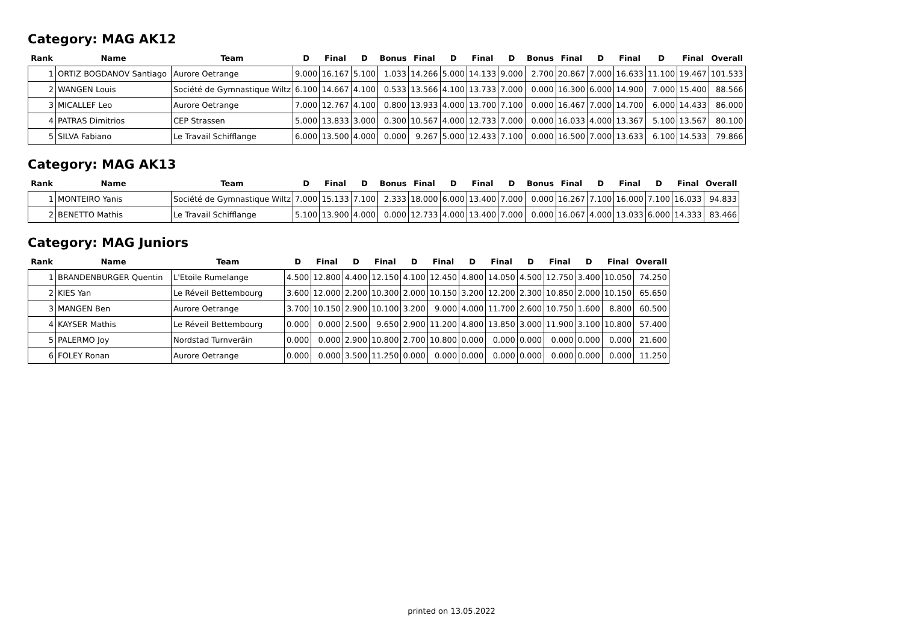Category: MAG AK12
| Rank | Name | Team | D | Final | D | Bonus | Final | D | Final | D | Bonus | Final | D | Final | D | Final | Overall |
| --- | --- | --- | --- | --- | --- | --- | --- | --- | --- | --- | --- | --- | --- | --- | --- | --- | --- |
| 1 | ORTIZ BOGDANOV Santiago | Aurore Oetrange | 9.000 | 16.167 | 5.100 | 1.033 | 14.266 | 5.000 | 14.133 | 9.000 | 2.700 | 20.867 | 7.000 | 16.633 | 11.100 | 19.467 | 101.533 |
| 2 | WANGEN Louis | Société de Gymnastique Wiltz | 6.100 | 14.667 | 4.100 | 0.533 | 13.566 | 4.100 | 13.733 | 7.000 | 0.000 | 16.300 | 6.000 | 14.900 | 7.000 | 15.400 | 88.566 |
| 3 | MICALLEF Leo | Aurore Oetrange | 7.000 | 12.767 | 4.100 | 0.800 | 13.933 | 4.000 | 13.700 | 7.100 | 0.000 | 16.467 | 7.000 | 14.700 | 6.000 | 14.433 | 86.000 |
| 4 | PATRAS Dimitrios | CEP Strassen | 5.000 | 13.833 | 3.000 | 0.300 | 10.567 | 4.000 | 12.733 | 7.000 | 0.000 | 16.033 | 4.000 | 13.367 | 5.100 | 13.567 | 80.100 |
| 5 | SILVA Fabiano | Le Travail Schifflange | 6.000 | 13.500 | 4.000 | 0.000 | 9.267 | 5.000 | 12.433 | 7.100 | 0.000 | 16.500 | 7.000 | 13.633 | 6.100 | 14.533 | 79.866 |
Category: MAG AK13
| Rank | Name | Team | D | Final | D | Bonus | Final | D | Final | D | Bonus | Final | D | Final | D | Final | Overall |
| --- | --- | --- | --- | --- | --- | --- | --- | --- | --- | --- | --- | --- | --- | --- | --- | --- | --- |
| 1 | MONTEIRO Yanis | Société de Gymnastique Wiltz | 7.000 | 15.133 | 7.100 | 2.333 | 18.000 | 6.000 | 13.400 | 7.000 | 0.000 | 16.267 | 7.100 | 16.000 | 7.100 | 16.033 | 94.833 |
| 2 | BENETTO Mathis | Le Travail Schifflange | 5.100 | 13.900 | 4.000 | 0.000 | 12.733 | 4.000 | 13.400 | 7.000 | 0.000 | 16.067 | 4.000 | 13.033 | 6.000 | 14.333 | 83.466 |
Category: MAG Juniors
| Rank | Name | Team | D | Final | D | Final | D | Final | D | Final | D | Final | D | Final | Overall |
| --- | --- | --- | --- | --- | --- | --- | --- | --- | --- | --- | --- | --- | --- | --- | --- |
| 1 | BRANDENBURGER Quentin | L'Etoile Rumelange | 4.500 | 12.800 | 4.400 | 12.150 | 4.100 | 12.450 | 4.800 | 14.050 | 4.500 | 12.750 | 3.400 | 10.050 | 74.250 |
| 2 | KIES Yan | Le Réveil Bettembourg | 3.600 | 12.000 | 2.200 | 10.300 | 2.000 | 10.150 | 3.200 | 12.200 | 2.300 | 10.850 | 2.000 | 10.150 | 65.650 |
| 3 | MANGEN Ben | Aurore Oetrange | 3.700 | 10.150 | 2.900 | 10.100 | 3.200 | 9.000 | 4.000 | 11.700 | 2.600 | 10.750 | 1.600 | 8.800 | 60.500 |
| 4 | KAYSER Mathis | Le Réveil Bettembourg | 0.000 | 0.000 | 2.500 | 9.650 | 2.900 | 11.200 | 4.800 | 13.850 | 3.000 | 11.900 | 3.100 | 10.800 | 57.400 |
| 5 | PALERMO Joy | Nordstad Turnveräin | 0.000 | 0.000 | 2.900 | 10.800 | 2.700 | 10.800 | 0.000 | 0.000 | 0.000 | 0.000 | 0.000 | 0.000 | 21.600 |
| 6 | FOLEY Ronan | Aurore Oetrange | 0.000 | 0.000 | 3.500 | 11.250 | 0.000 | 0.000 | 0.000 | 0.000 | 0.000 | 0.000 | 0.000 | 0.000 | 11.250 |
printed on 13.05.2022